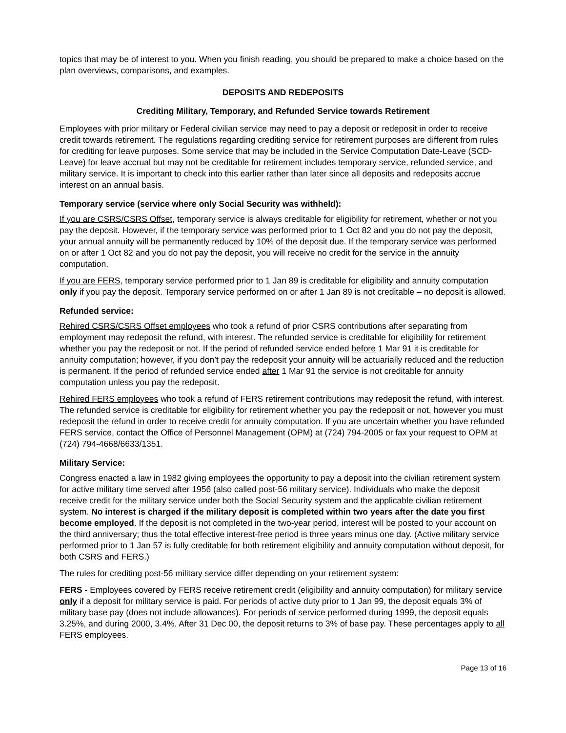topics that may be of interest to you. When you finish reading, you should be prepared to make a choice based on the plan overviews, comparisons, and examples.
DEPOSITS AND REDEPOSITS
Crediting Military, Temporary, and Refunded Service towards Retirement
Employees with prior military or Federal civilian service may need to pay a deposit or redeposit in order to receive credit towards retirement. The regulations regarding crediting service for retirement purposes are different from rules for crediting for leave purposes. Some service that may be included in the Service Computation Date-Leave (SCD-Leave) for leave accrual but may not be creditable for retirement includes temporary service, refunded service, and military service. It is important to check into this earlier rather than later since all deposits and redeposits accrue interest on an annual basis.
Temporary service (service where only Social Security was withheld):
If you are CSRS/CSRS Offset, temporary service is always creditable for eligibility for retirement, whether or not you pay the deposit. However, if the temporary service was performed prior to 1 Oct 82 and you do not pay the deposit, your annual annuity will be permanently reduced by 10% of the deposit due. If the temporary service was performed on or after 1 Oct 82 and you do not pay the deposit, you will receive no credit for the service in the annuity computation.
If you are FERS, temporary service performed prior to 1 Jan 89 is creditable for eligibility and annuity computation only if you pay the deposit. Temporary service performed on or after 1 Jan 89 is not creditable – no deposit is allowed.
Refunded service:
Rehired CSRS/CSRS Offset employees who took a refund of prior CSRS contributions after separating from employment may redeposit the refund, with interest. The refunded service is creditable for eligibility for retirement whether you pay the redeposit or not. If the period of refunded service ended before 1 Mar 91 it is creditable for annuity computation; however, if you don’t pay the redeposit your annuity will be actuarially reduced and the reduction is permanent. If the period of refunded service ended after 1 Mar 91 the service is not creditable for annuity computation unless you pay the redeposit.
Rehired FERS employees who took a refund of FERS retirement contributions may redeposit the refund, with interest. The refunded service is creditable for eligibility for retirement whether you pay the redeposit or not, however you must redeposit the refund in order to receive credit for annuity computation. If you are uncertain whether you have refunded FERS service, contact the Office of Personnel Management (OPM) at (724) 794-2005 or fax your request to OPM at (724) 794-4668/6633/1351.
Military Service:
Congress enacted a law in 1982 giving employees the opportunity to pay a deposit into the civilian retirement system for active military time served after 1956 (also called post-56 military service). Individuals who make the deposit receive credit for the military service under both the Social Security system and the applicable civilian retirement system. No interest is charged if the military deposit is completed within two years after the date you first become employed. If the deposit is not completed in the two-year period, interest will be posted to your account on the third anniversary; thus the total effective interest-free period is three years minus one day. (Active military service performed prior to 1 Jan 57 is fully creditable for both retirement eligibility and annuity computation without deposit, for both CSRS and FERS.)
The rules for crediting post-56 military service differ depending on your retirement system:
FERS - Employees covered by FERS receive retirement credit (eligibility and annuity computation) for military service only if a deposit for military service is paid. For periods of active duty prior to 1 Jan 99, the deposit equals 3% of military base pay (does not include allowances). For periods of service performed during 1999, the deposit equals 3.25%, and during 2000, 3.4%. After 31 Dec 00, the deposit returns to 3% of base pay. These percentages apply to all FERS employees.
Page 13 of 16